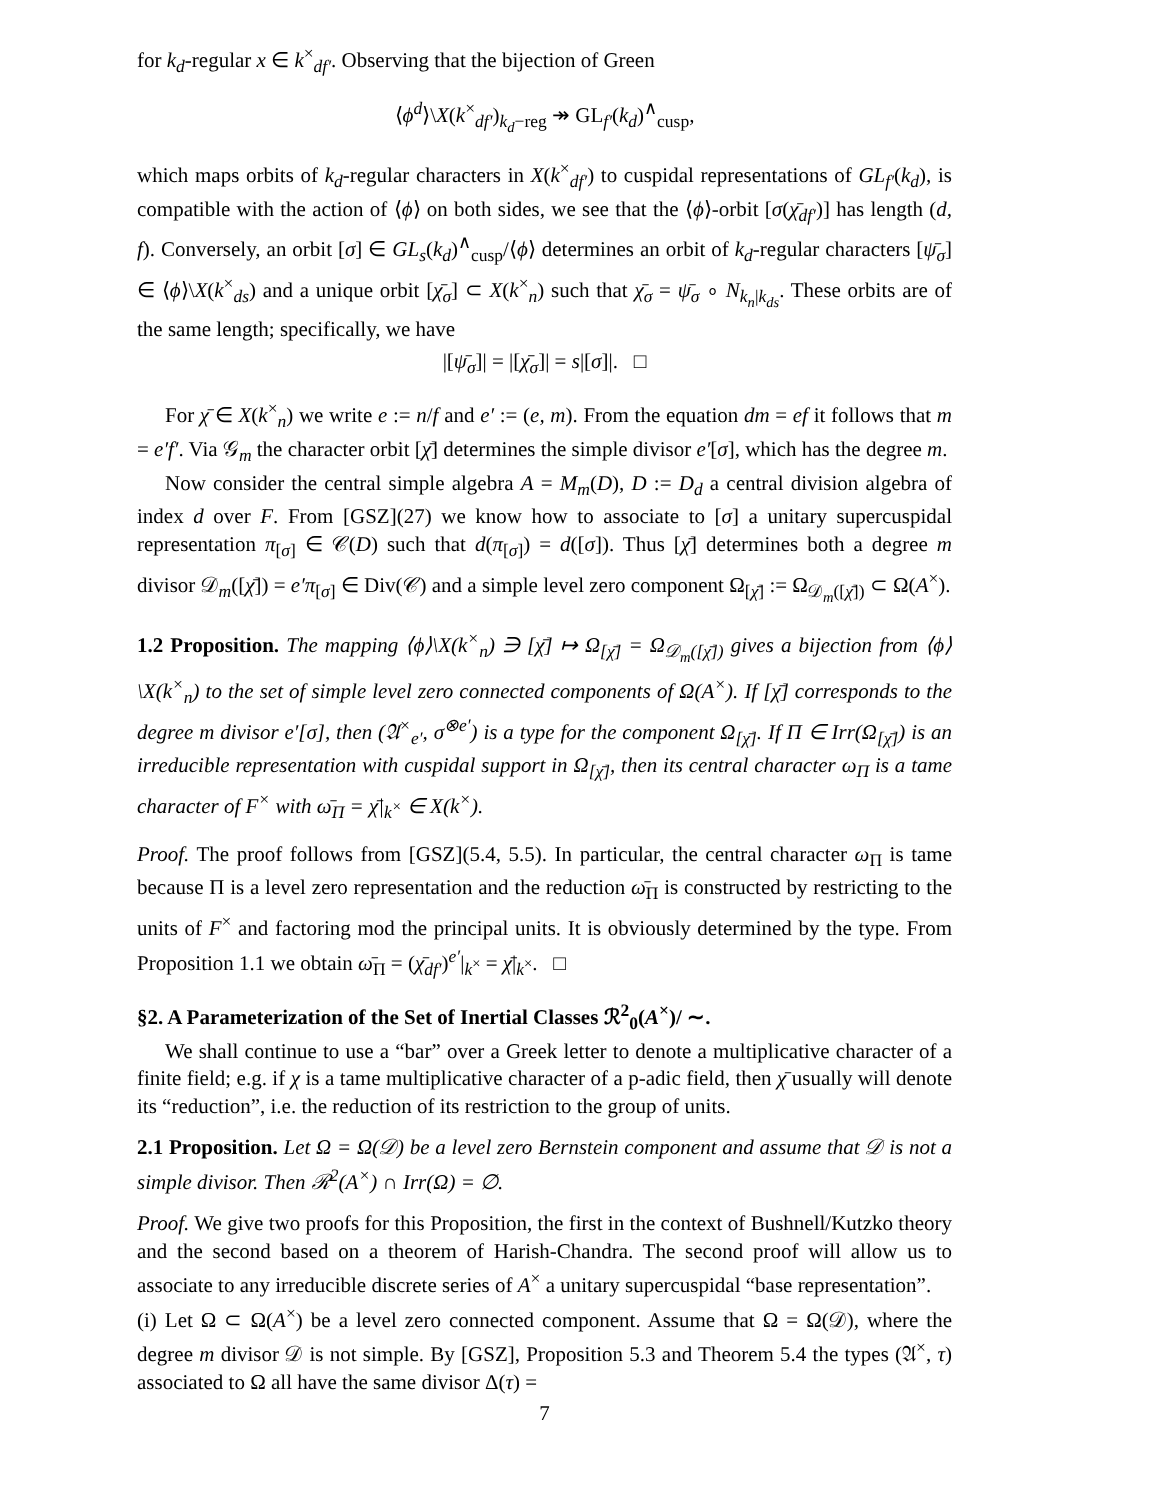for k<sub>d</sub>-regular x ∈ k<sup>×</sup><sub>df′</sub>. Observing that the bijection of Green
⟨ϕ<sup>d</sup>⟩\X(k<sup>×</sup><sub>df′</sub>)<sub>k<sub>d</sub>−reg</sub> ↠ GL<sub>f′</sub>(k<sub>d</sub>)<sup>∧</sup><sub>cusp</sub>,
which maps orbits of k<sub>d</sub>-regular characters in X(k<sup>×</sup><sub>df′</sub>) to cuspidal representations of GL<sub>f′</sub>(k<sub>d</sub>), is compatible with the action of ⟨ϕ⟩ on both sides, we see that the ⟨ϕ⟩-orbit [σ(χ̄<sub>df′</sub>)] has length (d, f). Conversely, an orbit [σ] ∈ GL<sub>s</sub>(k<sub>d</sub>)<sup>∧</sup><sub>cusp</sub>/⟨ϕ⟩ determines an orbit of k<sub>d</sub>-regular characters [ψ̄<sub>σ</sub>] ∈ ⟨ϕ⟩\X(k<sup>×</sup><sub>ds</sub>) and a unique orbit [χ̄<sub>σ</sub>] ⊂ X(k<sup>×</sup><sub>n</sub>) such that χ̄<sub>σ</sub> = ψ̄<sub>σ</sub> ∘ N<sub>k<sub>n</sub>|k<sub>ds</sub></sub>. These orbits are of the same length; specifically, we have
|[ψ̄<sub>σ</sub>]| = |[χ̄<sub>σ</sub>]| = s|[σ]|. □
For χ̄ ∈ X(k<sup>×</sup><sub>n</sub>) we write e := n/f and e′ := (e, m). From the equation dm = ef it follows that m = e′f′. Via 𝒢<sub>m</sub> the character orbit [χ̄] determines the simple divisor e′[σ], which has the degree m.
Now consider the central simple algebra A = M<sub>m</sub>(D), D := D<sub>d</sub> a central division algebra of index d over F. From [GSZ](27) we know how to associate to [σ] a unitary supercuspidal representation π<sub>[σ]</sub> ∈ 𝒞(D) such that d(π<sub>[σ]</sub>) = d([σ]). Thus [χ̄] determines both a degree m divisor 𝒟<sub>m</sub>([χ̄]) = e′π<sub>[σ]</sub> ∈ Div(𝒞) and a simple level zero component Ω<sub>[χ̄]</sub> := Ω<sub>𝒟<sub>m</sub>([χ̄])</sub> ⊂ Ω(A<sup>×</sup>).
1.2 Proposition. The mapping ⟨ϕ⟩\X(k<sup>×</sup><sub>n</sub>) ∋ [χ̄] ↦ Ω<sub>[χ̄]</sub> = Ω<sub>𝒟<sub>m</sub>([χ̄])</sub> gives a bijection from ⟨ϕ⟩\X(k<sup>×</sup><sub>n</sub>) to the set of simple level zero connected components of Ω(A<sup>×</sup>). If [χ̄] corresponds to the degree m divisor e′[σ], then (𝔄<sup>×</sup><sub>e′</sub>, σ<sup>⊗e′</sup>) is a type for the component Ω<sub>[χ̄]</sub>. If Π ∈ Irr(Ω<sub>[χ̄]</sub>) is an irreducible representation with cuspidal support in Ω<sub>[χ̄]</sub>, then its central character ω<sub>Π</sub> is a tame character of F<sup>×</sup> with ω̄<sub>Π</sub> = χ̄|<sub>k<sup>×</sup></sub> ∈ X(k<sup>×</sup>).
Proof. The proof follows from [GSZ](5.4, 5.5). In particular, the central character ω<sub>Π</sub> is tame because Π is a level zero representation and the reduction ω̄<sub>Π</sub> is constructed by restricting to the units of F<sup>×</sup> and factoring mod the principal units. It is obviously determined by the type. From Proposition 1.1 we obtain ω̄<sub>Π</sub> = (χ̄<sub>df′</sub>)<sup>e′</sup>|<sub>k<sup>×</sup></sub> = χ̄|<sub>k<sup>×</sup></sub>. □
§2. A Parameterization of the Set of Inertial Classes ℛ<sup>2</sup><sub>0</sub>(A<sup>×</sup>)/ ∼.
We shall continue to use a “bar” over a Greek letter to denote a multiplicative character of a finite field; e.g. if χ is a tame multiplicative character of a p-adic field, then χ̄ usually will denote its “reduction”, i.e. the reduction of its restriction to the group of units.
2.1 Proposition. Let Ω = Ω(𝒟) be a level zero Bernstein component and assume that 𝒟 is not a simple divisor. Then ℛ<sup>2</sup>(A<sup>×</sup>) ∩ Irr(Ω) = ∅.
Proof. We give two proofs for this Proposition, the first in the context of Bushnell/Kutzko theory and the second based on a theorem of Harish-Chandra. The second proof will allow us to associate to any irreducible discrete series of A<sup>×</sup> a unitary supercuspidal “base representation”.
(i) Let Ω ⊂ Ω(A<sup>×</sup>) be a level zero connected component. Assume that Ω = Ω(𝒟), where the degree m divisor 𝒟 is not simple. By [GSZ], Proposition 5.3 and Theorem 5.4 the types (𝔄<sup>×</sup>, τ) associated to Ω all have the same divisor Δ(τ) =
7